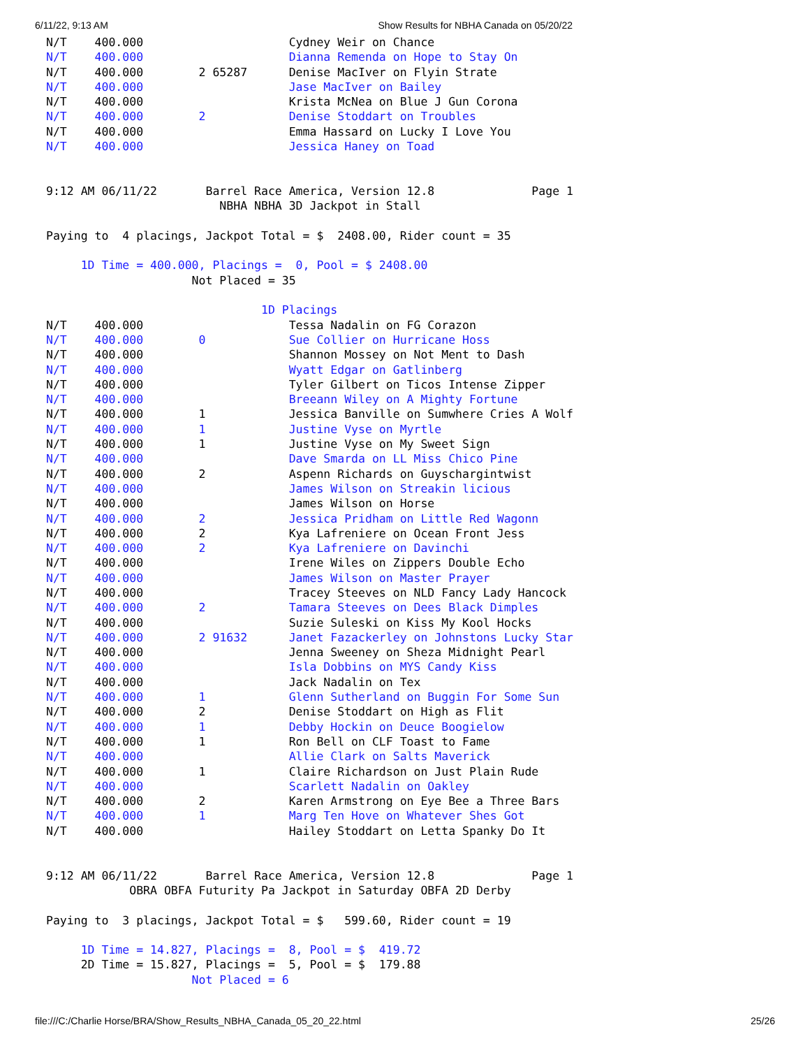6/11/22, 9:13 AM Show Results for NBHA Canada on 05/20/22
N/T    400.000                     Cydney Weir on Chance
N/T    400.000                     Dianna Remenda on Hope to Stay On
N/T    400.000        2 65287      Denise MacIver on Flyin Strate
N/T    400.000                     Jase MacIver on Bailey
N/T    400.000                     Krista McNea on Blue J Gun Corona
N/T    400.000        2            Denise Stoddart on Troubles
N/T    400.000                     Emma Hassard on Lucky I Love You
N/T    400.000                     Jessica Haney on Toad


9:12 AM 06/11/22       Barrel Race America, Version 12.8              Page 1
                         NBHA NBHA 3D Jackpot in Stall

Paying to  4 placings, Jackpot Total = $  2408.00, Rider count = 35

     1D Time = 400.000, Placings =  0, Pool = $ 2408.00
                     Not Placed = 35

                               1D Placings
N/T    400.000                     Tessa Nadalin on FG Corazon
N/T    400.000        0            Sue Collier on Hurricane Hoss
N/T    400.000                     Shannon Mossey on Not Ment to Dash
N/T    400.000                     Wyatt Edgar on Gatlinberg
N/T    400.000                     Tyler Gilbert on Ticos Intense Zipper
N/T    400.000                     Breeann Wiley on A Mighty Fortune
N/T    400.000        1            Jessica Banville on Sumwhere Cries A Wolf
N/T    400.000        1            Justine Vyse on Myrtle
N/T    400.000        1            Justine Vyse on My Sweet Sign
N/T    400.000                     Dave Smarda on LL Miss Chico Pine
N/T    400.000        2            Aspenn Richards on Guyschargintwist
N/T    400.000                     James Wilson on Streakin licious
N/T    400.000                     James Wilson on Horse
N/T    400.000        2            Jessica Pridham on Little Red Wagonn
N/T    400.000        2            Kya Lafreniere on Ocean Front Jess
N/T    400.000        2            Kya Lafreniere on Davinchi
N/T    400.000                     Irene Wiles on Zippers Double Echo
N/T    400.000                     James Wilson on Master Prayer
N/T    400.000                     Tracey Steeves on NLD Fancy Lady Hancock
N/T    400.000        2            Tamara Steeves on Dees Black Dimples
N/T    400.000                     Suzie Suleski on Kiss My Kool Hocks
N/T    400.000        2 91632      Janet Fazackerley on Johnstons Lucky Star
N/T    400.000                     Jenna Sweeney on Sheza Midnight Pearl
N/T    400.000                     Isla Dobbins on MYS Candy Kiss
N/T    400.000                     Jack Nadalin on Tex
N/T    400.000        1            Glenn Sutherland on Buggin For Some Sun
N/T    400.000        2            Denise Stoddart on High as Flit
N/T    400.000        1            Debby Hockin on Deuce Boogielow
N/T    400.000        1            Ron Bell on CLF Toast to Fame
N/T    400.000                     Allie Clark on Salts Maverick
N/T    400.000        1            Claire Richardson on Just Plain Rude
N/T    400.000                     Scarlett Nadalin on Oakley
N/T    400.000        2            Karen Armstrong on Eye Bee a Three Bars
N/T    400.000        1            Marg Ten Hove on Whatever Shes Got
N/T    400.000                     Hailey Stoddart on Letta Spanky Do It


9:12 AM 06/11/22       Barrel Race America, Version 12.8              Page 1
            OBRA OBFA Futurity Pa Jackpot in Saturday OBFA 2D Derby

Paying to  3 placings, Jackpot Total = $   599.60, Rider count = 19

     1D Time = 14.827, Placings =  8, Pool = $  419.72
     2D Time = 15.827, Placings =  5, Pool = $  179.88
                     Not Placed = 6
file:///C:/Charlie Horse/BRA/Show_Results_NBHA_Canada_05_20_22.html 25/26